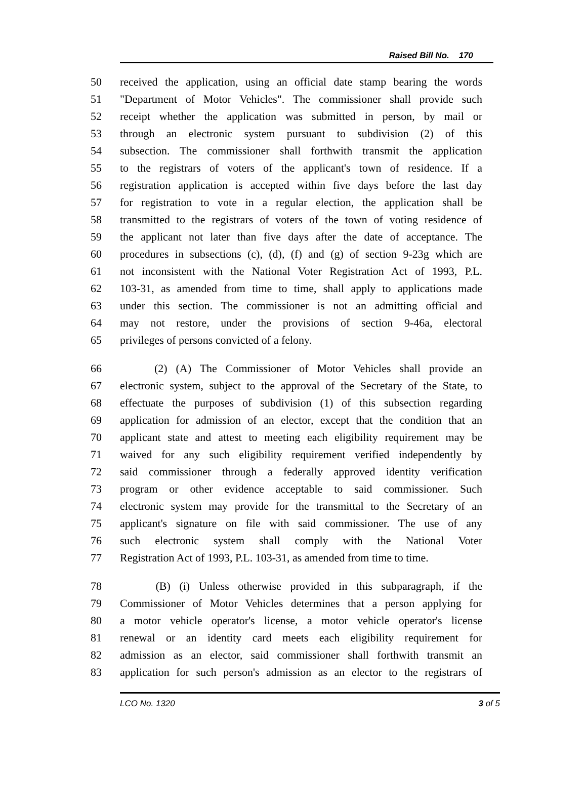Raised Bill No. 170
50 received the application, using an official date stamp bearing the words
51 "Department of Motor Vehicles". The commissioner shall provide such
52 receipt whether the application was submitted in person, by mail or
53 through an electronic system pursuant to subdivision (2) of this
54 subsection. The commissioner shall forthwith transmit the application
55 to the registrars of voters of the applicant's town of residence. If a
56 registration application is accepted within five days before the last day
57 for registration to vote in a regular election, the application shall be
58 transmitted to the registrars of voters of the town of voting residence of
59 the applicant not later than five days after the date of acceptance. The
60 procedures in subsections (c), (d), (f) and (g) of section 9-23g which are
61 not inconsistent with the National Voter Registration Act of 1993, P.L.
62 103-31, as amended from time to time, shall apply to applications made
63 under this section. The commissioner is not an admitting official and
64 may not restore, under the provisions of section 9-46a, electoral
65 privileges of persons convicted of a felony.
66 (2) (A) The Commissioner of Motor Vehicles shall provide an
67 electronic system, subject to the approval of the Secretary of the State, to
68 effectuate the purposes of subdivision (1) of this subsection regarding
69 application for admission of an elector, except that the condition that an
70 applicant state and attest to meeting each eligibility requirement may be
71 waived for any such eligibility requirement verified independently by
72 said commissioner through a federally approved identity verification
73 program or other evidence acceptable to said commissioner. Such
74 electronic system may provide for the transmittal to the Secretary of an
75 applicant's signature on file with said commissioner. The use of any
76 such electronic system shall comply with the National Voter
77 Registration Act of 1993, P.L. 103-31, as amended from time to time.
78 (B) (i) Unless otherwise provided in this subparagraph, if the
79 Commissioner of Motor Vehicles determines that a person applying for
80 a motor vehicle operator's license, a motor vehicle operator's license
81 renewal or an identity card meets each eligibility requirement for
82 admission as an elector, said commissioner shall forthwith transmit an
83 application for such person's admission as an elector to the registrars of
LCO No. 1320 3 of 5